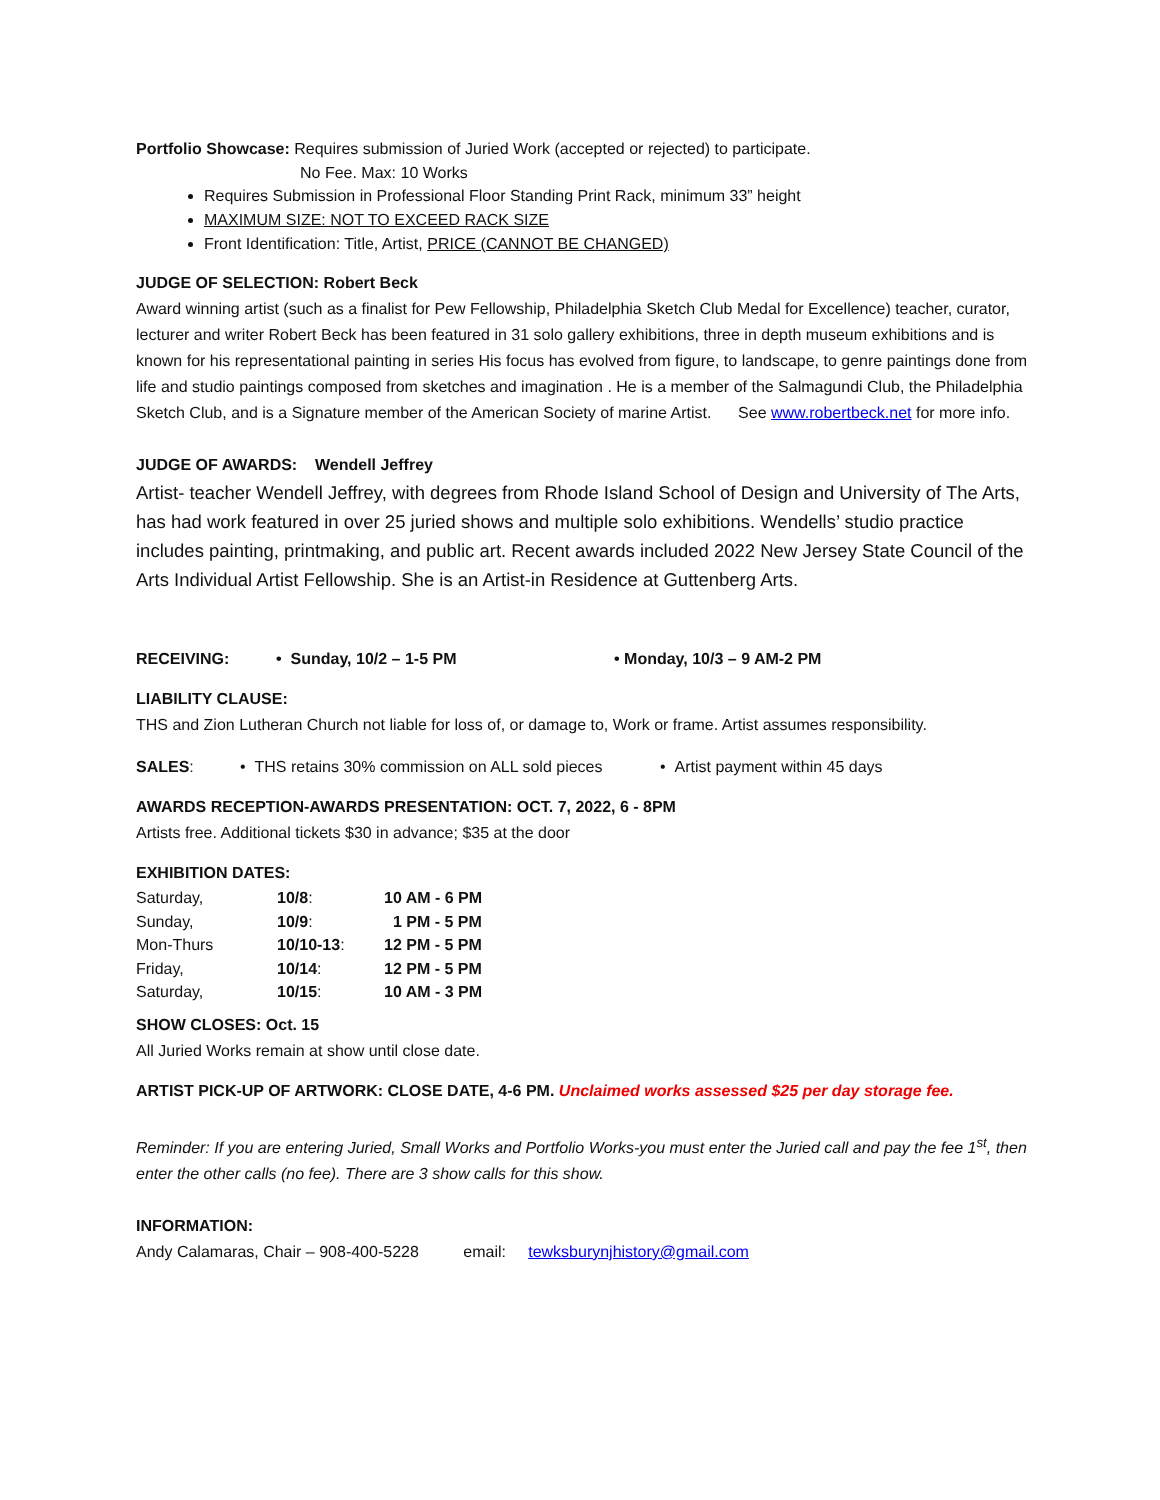Portfolio Showcase: Requires submission of Juried Work (accepted or rejected) to participate.
No Fee. Max: 10 Works
Requires Submission in Professional Floor Standing Print Rack, minimum 33” height
MAXIMUM SIZE: NOT TO EXCEED RACK SIZE
Front Identification: Title, Artist, PRICE (CANNOT BE CHANGED)
JUDGE OF SELECTION: Robert Beck
Award winning artist (such as a finalist for Pew Fellowship, Philadelphia Sketch Club Medal for Excellence) teacher, curator, lecturer and writer Robert Beck has been featured in 31 solo gallery exhibitions, three in depth museum exhibitions and is known for his representational painting in series His focus has evolved from figure, to landscape, to genre paintings done from life and studio paintings composed from sketches and imagination . He is a member of the Salmagundi Club, the Philadelphia Sketch Club, and is a Signature member of the American Society of marine Artist. See www.robertbeck.net for more info.
JUDGE OF AWARDS: Wendell Jeffrey
Artist- teacher Wendell Jeffrey, with degrees from Rhode Island School of Design and University of The Arts, has had work featured in over 25 juried shows and multiple solo exhibitions. Wendells’ studio practice includes painting, printmaking, and public art. Recent awards included 2022 New Jersey State Council of the Arts Individual Artist Fellowship. She is an Artist-in Residence at Guttenberg Arts.
RECEIVING: • Sunday, 10/2 – 1-5 PM • Monday, 10/3 – 9 AM-2 PM
LIABILITY CLAUSE:
THS and Zion Lutheran Church not liable for loss of, or damage to, Work or frame. Artist assumes responsibility.
SALES: • THS retains 30% commission on ALL sold pieces • Artist payment within 45 days
AWARDS RECEPTION-AWARDS PRESENTATION: OCT. 7, 2022, 6 - 8PM
Artists free. Additional tickets $30 in advance; $35 at the door
EXHIBITION DATES:
| Saturday, | 10/8 : | 10 AM - 6 PM |
| Sunday, | 10/9 : | 1 PM - 5 PM |
| Mon-Thurs | 10/10-13 : | 12 PM - 5 PM |
| Friday, | 10/14 : | 12 PM - 5 PM |
| Saturday, | 10/15 : | 10 AM - 3 PM |
SHOW CLOSES: Oct. 15
All Juried Works remain at show until close date.
ARTIST PICK-UP OF ARTWORK: CLOSE DATE, 4-6 PM. Unclaimed works assessed $25 per day storage fee.
Reminder: If you are entering Juried, Small Works and Portfolio Works-you must enter the Juried call and pay the fee 1<sup>st</sup>, then enter the other calls (no fee). There are 3 show calls for this show.
INFORMATION:
Andy Calamaras, Chair – 908-400-5228 email: tewksburynjhistory@gmail.com